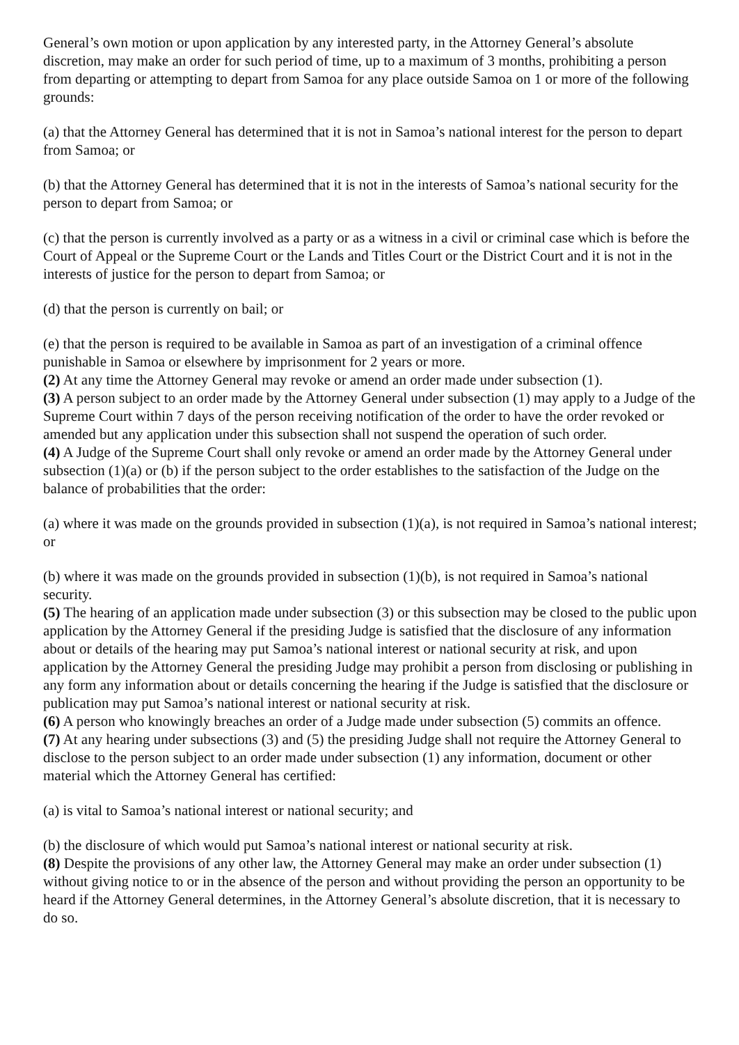General’s own motion or upon application by any interested party, in the Attorney General’s absolute discretion, may make an order for such period of time, up to a maximum of 3 months, prohibiting a person from departing or attempting to depart from Samoa for any place outside Samoa on 1 or more of the following grounds:
(a) that the Attorney General has determined that it is not in Samoa’s national interest for the person to depart from Samoa; or
(b) that the Attorney General has determined that it is not in the interests of Samoa’s national security for the person to depart from Samoa; or
(c) that the person is currently involved as a party or as a witness in a civil or criminal case which is before the Court of Appeal or the Supreme Court or the Lands and Titles Court or the District Court and it is not in the interests of justice for the person to depart from Samoa; or
(d) that the person is currently on bail; or
(e) that the person is required to be available in Samoa as part of an investigation of a criminal offence punishable in Samoa or elsewhere by imprisonment for 2 years or more.
(2) At any time the Attorney General may revoke or amend an order made under subsection (1).
(3) A person subject to an order made by the Attorney General under subsection (1) may apply to a Judge of the Supreme Court within 7 days of the person receiving notification of the order to have the order revoked or amended but any application under this subsection shall not suspend the operation of such order.
(4) A Judge of the Supreme Court shall only revoke or amend an order made by the Attorney General under subsection (1)(a) or (b) if the person subject to the order establishes to the satisfaction of the Judge on the balance of probabilities that the order:
(a) where it was made on the grounds provided in subsection (1)(a), is not required in Samoa’s national interest; or
(b) where it was made on the grounds provided in subsection (1)(b), is not required in Samoa’s national security.
(5) The hearing of an application made under subsection (3) or this subsection may be closed to the public upon application by the Attorney General if the presiding Judge is satisfied that the disclosure of any information about or details of the hearing may put Samoa’s national interest or national security at risk, and upon application by the Attorney General the presiding Judge may prohibit a person from disclosing or publishing in any form any information about or details concerning the hearing if the Judge is satisfied that the disclosure or publication may put Samoa’s national interest or national security at risk.
(6) A person who knowingly breaches an order of a Judge made under subsection (5) commits an offence.
(7) At any hearing under subsections (3) and (5) the presiding Judge shall not require the Attorney General to disclose to the person subject to an order made under subsection (1) any information, document or other material which the Attorney General has certified:
(a) is vital to Samoa’s national interest or national security; and
(b) the disclosure of which would put Samoa’s national interest or national security at risk.
(8) Despite the provisions of any other law, the Attorney General may make an order under subsection (1) without giving notice to or in the absence of the person and without providing the person an opportunity to be heard if the Attorney General determines, in the Attorney General’s absolute discretion, that it is necessary to do so.